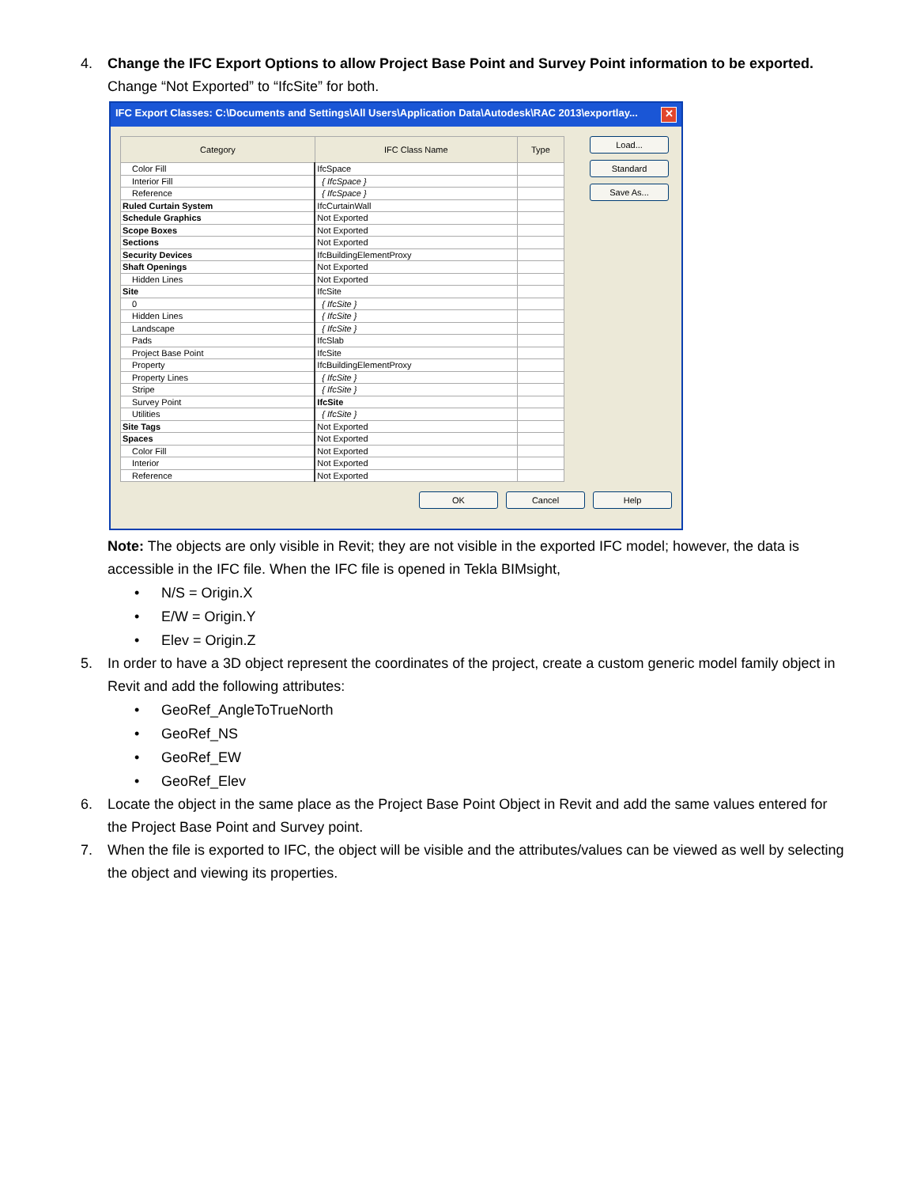4. Change the IFC Export Options to allow Project Base Point and Survey Point information to be exported.
Change “Not Exported” to “IfcSite” for both.
IFC Export Classes: C:\Documents and Settings\All Users\Application Data\Autodesk\RAC 2013\exportlay... ✕
| Category | IFC Class Name | Type |
| --- | --- | --- |
| Color Fill | IfcSpace | |
| Interior Fill | { IfcSpace } | |
| Reference | { IfcSpace } | |
| Ruled Curtain System | IfcCurtainWall | |
| Schedule Graphics | Not Exported | |
| Scope Boxes | Not Exported | |
| Sections | Not Exported | |
| Security Devices | IfcBuildingElementProxy | |
| Shaft Openings | Not Exported | |
| Hidden Lines | Not Exported | |
| Site | IfcSite | |
| 0 | { IfcSite } | |
| Hidden Lines | { IfcSite } | |
| Landscape | { IfcSite } | |
| Pads | IfcSlab | |
| Project Base Point | IfcSite | |
| Property | IfcBuildingElementProxy | |
| Property Lines | { IfcSite } | |
| Stripe | { IfcSite } | |
| Survey Point | IfcSite | |
| Utilities | { IfcSite } | |
| Site Tags | Not Exported | |
| Spaces | Not Exported | |
| Color Fill | Not Exported | |
| Interior | Not Exported | |
| Reference | Not Exported | |
Load...
Standard
Save As...
OK Cancel Help
Note: The objects are only visible in Revit; they are not visible in the exported IFC model; however, the data is accessible in the IFC file. When the IFC file is opened in Tekla BIMsight,
• N/S = Origin.X
• E/W = Origin.Y
• Elev = Origin.Z
5. In order to have a 3D object represent the coordinates of the project, create a custom generic model family object in Revit and add the following attributes:
• GeoRef_AngleToTrueNorth
• GeoRef_NS
• GeoRef_EW
• GeoRef_Elev
6. Locate the object in the same place as the Project Base Point Object in Revit and add the same values entered for the Project Base Point and Survey point.
7. When the file is exported to IFC, the object will be visible and the attributes/values can be viewed as well by selecting the object and viewing its properties.